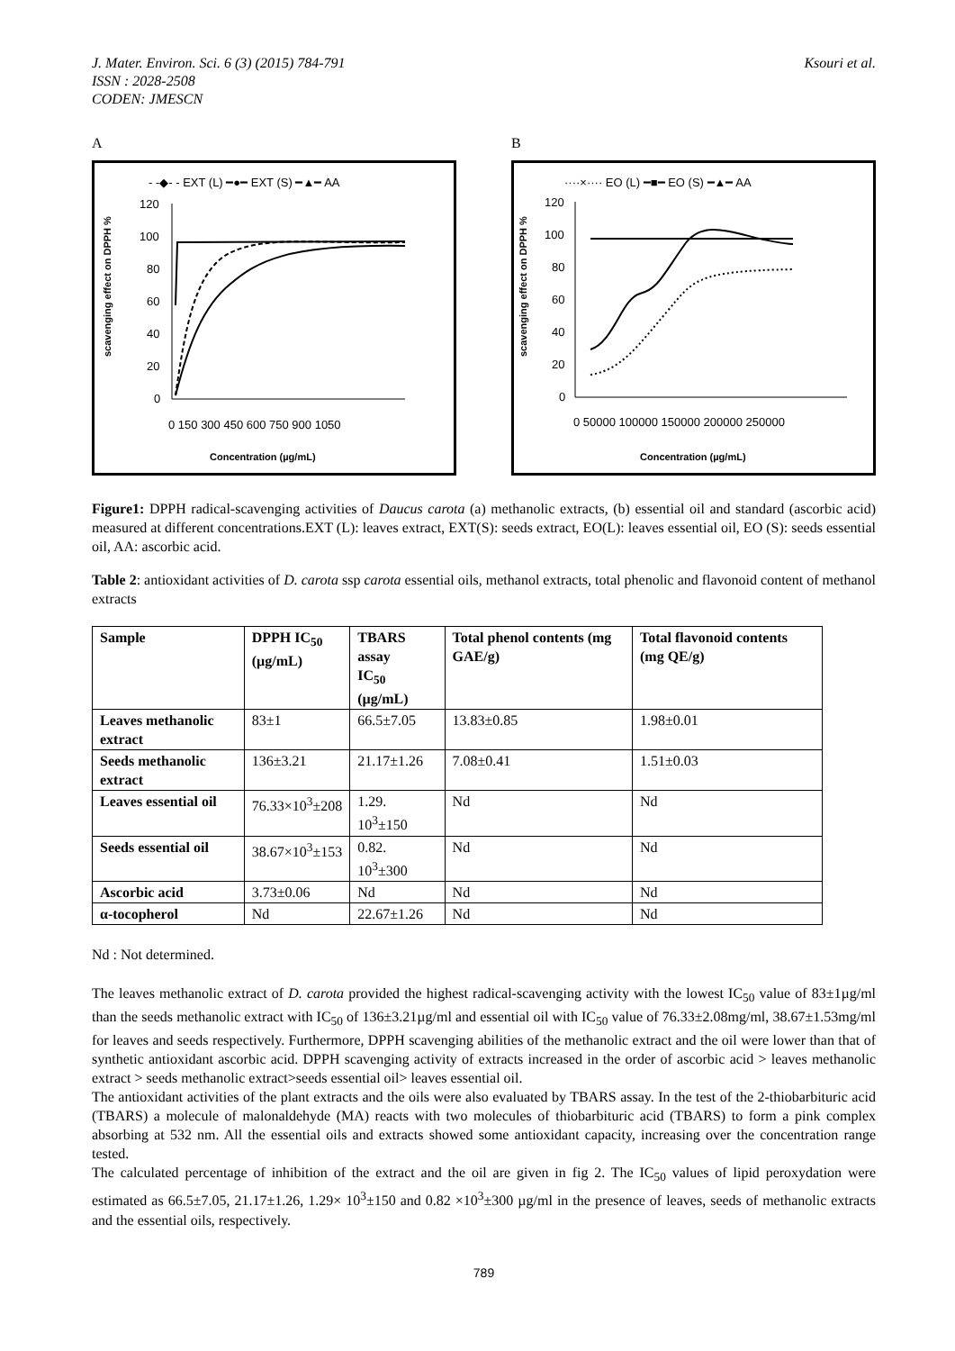Ksouri et al. J. Mater. Environ. Sci. 6 (3) (2015) 784-791
ISSN : 2028-2508
CODEN: JMESCN
A
- -◆- - EXT (L) ━●━ EXT (S) ━▲━ AA
scavenging effect on DPPH %
120
100
80
60
40
20
0
0 150 300 450 600 750 900 1050
Concentration (µg/mL)
B
····×···· EO (L) ━■━ EO (S) ━▲━ AA
scavenging effect on DPPH %
120
100
80
60
40
20
0
0 50000 100000 150000 200000 250000
Concentration (µg/mL)
Figure1: DPPH radical-scavenging activities of Daucus carota (a) methanolic extracts, (b) essential oil and standard (ascorbic acid) measured at different concentrations.EXT (L): leaves extract, EXT(S): seeds extract, EO(L): leaves essential oil, EO (S): seeds essential oil, AA: ascorbic acid.
Table 2: antioxidant activities of D. carota ssp carota essential oils, methanol extracts, total phenolic and flavonoid content of methanol extracts
| Sample | DPPH IC<sub>50</sub> (µg/mL) | TBARS assay IC<sub>50</sub> (µg/mL) | Total phenol contents (mg GAE/g) | Total flavonoid contents (mg QE/g) |
| --- | --- | --- | --- | --- |
| Leaves methanolic extract | 83±1 | 66.5±7.05 | 13.83±0.85 | 1.98±0.01 |
| Seeds methanolic extract | 136±3.21 | 21.17±1.26 | 7.08±0.41 | 1.51±0.03 |
| Leaves essential oil | 76.33×10<sup>3</sup>±208 | 1.29. 10<sup>3</sup>±150 | Nd | Nd |
| Seeds essential oil | 38.67×10<sup>3</sup>±153 | 0.82. 10<sup>3</sup>±300 | Nd | Nd |
| Ascorbic acid | 3.73±0.06 | Nd | Nd | Nd |
| α-tocopherol | Nd | 22.67±1.26 | Nd | Nd |
Nd : Not determined.
The leaves methanolic extract of D. carota provided the highest radical-scavenging activity with the lowest IC<sub>50</sub> value of 83±1µg/ml than the seeds methanolic extract with IC<sub>50</sub> of 136±3.21µg/ml and essential oil with IC<sub>50</sub> value of 76.33±2.08mg/ml, 38.67±1.53mg/ml for leaves and seeds respectively. Furthermore, DPPH scavenging abilities of the methanolic extract and the oil were lower than that of synthetic antioxidant ascorbic acid. DPPH scavenging activity of extracts increased in the order of ascorbic acid > leaves methanolic extract > seeds methanolic extract>seeds essential oil> leaves essential oil.
The antioxidant activities of the plant extracts and the oils were also evaluated by TBARS assay. In the test of the 2-thiobarbituric acid (TBARS) a molecule of malonaldehyde (MA) reacts with two molecules of thiobarbituric acid (TBARS) to form a pink complex absorbing at 532 nm. All the essential oils and extracts showed some antioxidant capacity, increasing over the concentration range tested.
The calculated percentage of inhibition of the extract and the oil are given in fig 2. The IC<sub>50</sub> values of lipid peroxydation were estimated as 66.5±7.05, 21.17±1.26, 1.29× 10<sup>3</sup>±150 and 0.82 ×10<sup>3</sup>±300 µg/ml in the presence of leaves, seeds of methanolic extracts and the essential oils, respectively.
789